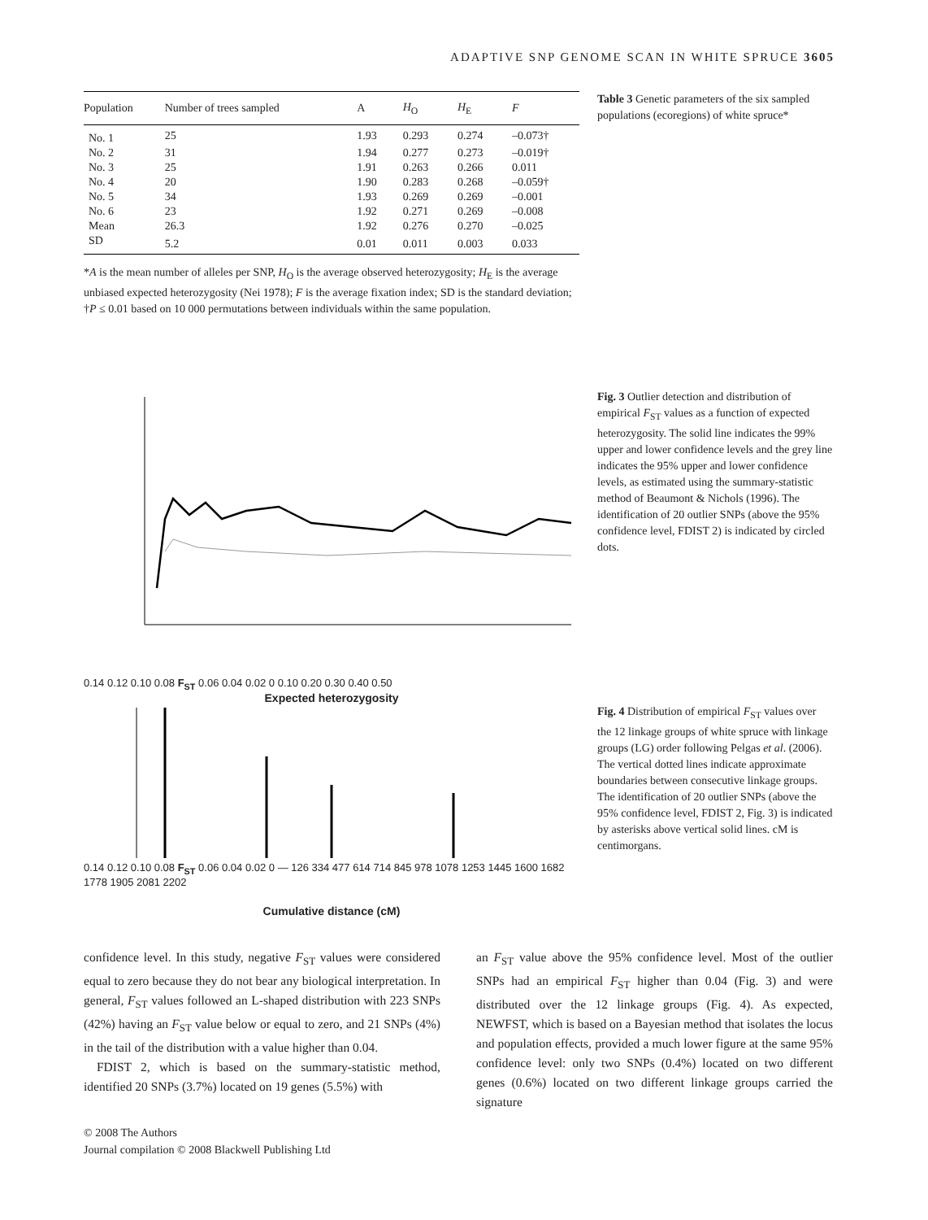ADAPTIVE SNP GENOME SCAN IN WHITE SPRUCE 3605
| Population | Number of trees sampled | A | H<sub>O</sub> | H<sub>E</sub> | F |
| --- | --- | --- | --- | --- | --- |
| No. 1 | 25 | 1.93 | 0.293 | 0.274 | –0.073† |
| No. 2 | 31 | 1.94 | 0.277 | 0.273 | –0.019† |
| No. 3 | 25 | 1.91 | 0.263 | 0.266 | 0.011 |
| No. 4 | 20 | 1.90 | 0.283 | 0.268 | –0.059† |
| No. 5 | 34 | 1.93 | 0.269 | 0.269 | –0.001 |
| No. 6 | 23 | 1.92 | 0.271 | 0.269 | –0.008 |
| Mean | 26.3 | 1.92 | 0.276 | 0.270 | –0.025 |
| SD | 5.2 | 0.01 | 0.011 | 0.003 | 0.033 |
*A is the mean number of alleles per SNP, H<sub>O</sub> is the average observed heterozygosity; H<sub>E</sub> is the average unbiased expected heterozygosity (Nei 1978); F is the average fixation index; SD is the standard deviation; †P ≤ 0.01 based on 10 000 permutations between individuals within the same population.
Table 3 Genetic parameters of the six sampled populations (ecoregions) of white spruce*
0.14 0.12 0.10 0.08 F<sub>ST</sub> 0.06 0.04 0.02 0 0.10 0.20 0.30 0.40 0.50
Expected heterozygosity
Fig. 3 Outlier detection and distribution of empirical F<sub>ST</sub> values as a function of expected heterozygosity. The solid line indicates the 99% upper and lower confidence levels and the grey line indicates the 95% upper and lower confidence levels, as estimated using the summary-statistic method of Beaumont & Nichols (1996). The identification of 20 outlier SNPs (above the 95% confidence level, FDIST 2) is indicated by circled dots.
0.14 0.12 0.10 0.08 F<sub>ST</sub> 0.06 0.04 0.02 0 — 126 334 477 614 714 845 978 1078 1253 1445 1600 1682 1778 1905 2081 2202
Cumulative distance (cM)
Fig. 4 Distribution of empirical F<sub>ST</sub> values over the 12 linkage groups of white spruce with linkage groups (LG) order following Pelgas et al. (2006). The vertical dotted lines indicate approximate boundaries between consecutive linkage groups. The identification of 20 outlier SNPs (above the 95% confidence level, FDIST 2, Fig. 3) is indicated by asterisks above vertical solid lines. cM is centimorgans.
confidence level. In this study, negative F<sub>ST</sub> values were considered equal to zero because they do not bear any biological interpretation. In general, F<sub>ST</sub> values followed an L-shaped distribution with 223 SNPs (42%) having an F<sub>ST</sub> value below or equal to zero, and 21 SNPs (4%) in the tail of the distribution with a value higher than 0.04.
FDIST 2, which is based on the summary-statistic method, identified 20 SNPs (3.7%) located on 19 genes (5.5%) with
an F<sub>ST</sub> value above the 95% confidence level. Most of the outlier SNPs had an empirical F<sub>ST</sub> higher than 0.04 (Fig. 3) and were distributed over the 12 linkage groups (Fig. 4). As expected, NEWFST, which is based on a Bayesian method that isolates the locus and population effects, provided a much lower figure at the same 95% confidence level: only two SNPs (0.4%) located on two different genes (0.6%) located on two different linkage groups carried the signature
© 2008 The Authors
Journal compilation © 2008 Blackwell Publishing Ltd